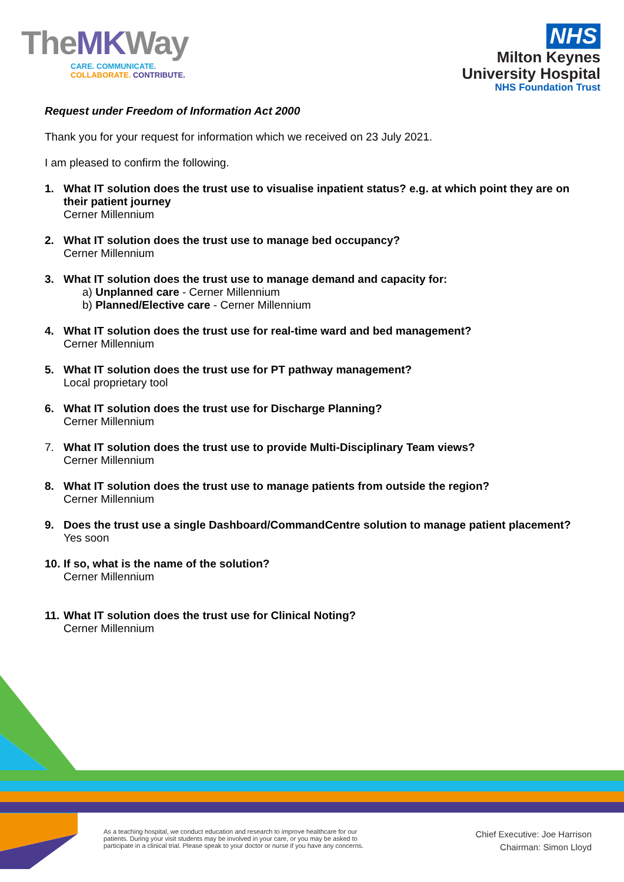TheMKWay
CARE. COMMUNICATE.
COLLABORATE. CONTRIBUTE.
NHS
Milton Keynes
University Hospital
NHS Foundation Trust
Request under Freedom of Information Act 2000
Thank you for your request for information which we received on 23 July 2021.
I am pleased to confirm the following.
1. What IT solution does the trust use to visualise inpatient status? e.g. at which point they are on their patient journey
Cerner Millennium
2. What IT solution does the trust use to manage bed occupancy?
Cerner Millennium
3. What IT solution does the trust use to manage demand and capacity for:
a) Unplanned care - Cerner Millennium
b) Planned/Elective care - Cerner Millennium
4. What IT solution does the trust use for real-time ward and bed management?
Cerner Millennium
5. What IT solution does the trust use for PT pathway management?
Local proprietary tool
6. What IT solution does the trust use for Discharge Planning?
Cerner Millennium
7. What IT solution does the trust use to provide Multi-Disciplinary Team views?
Cerner Millennium
8. What IT solution does the trust use to manage patients from outside the region?
Cerner Millennium
9. Does the trust use a single Dashboard/CommandCentre solution to manage patient placement?
Yes soon
10.
If so, what is the name of the solution?
Cerner Millennium
11.
What IT solution does the trust use for Clinical Noting?
Cerner Millennium
As a teaching hospital, we conduct education and research to improve healthcare for our patients. During your visit students may be involved in your care, or you may be asked to participate in a clinical trial. Please speak to your doctor or nurse if you have any concerns.
Chief Executive: Joe Harrison
Chairman: Simon Lloyd